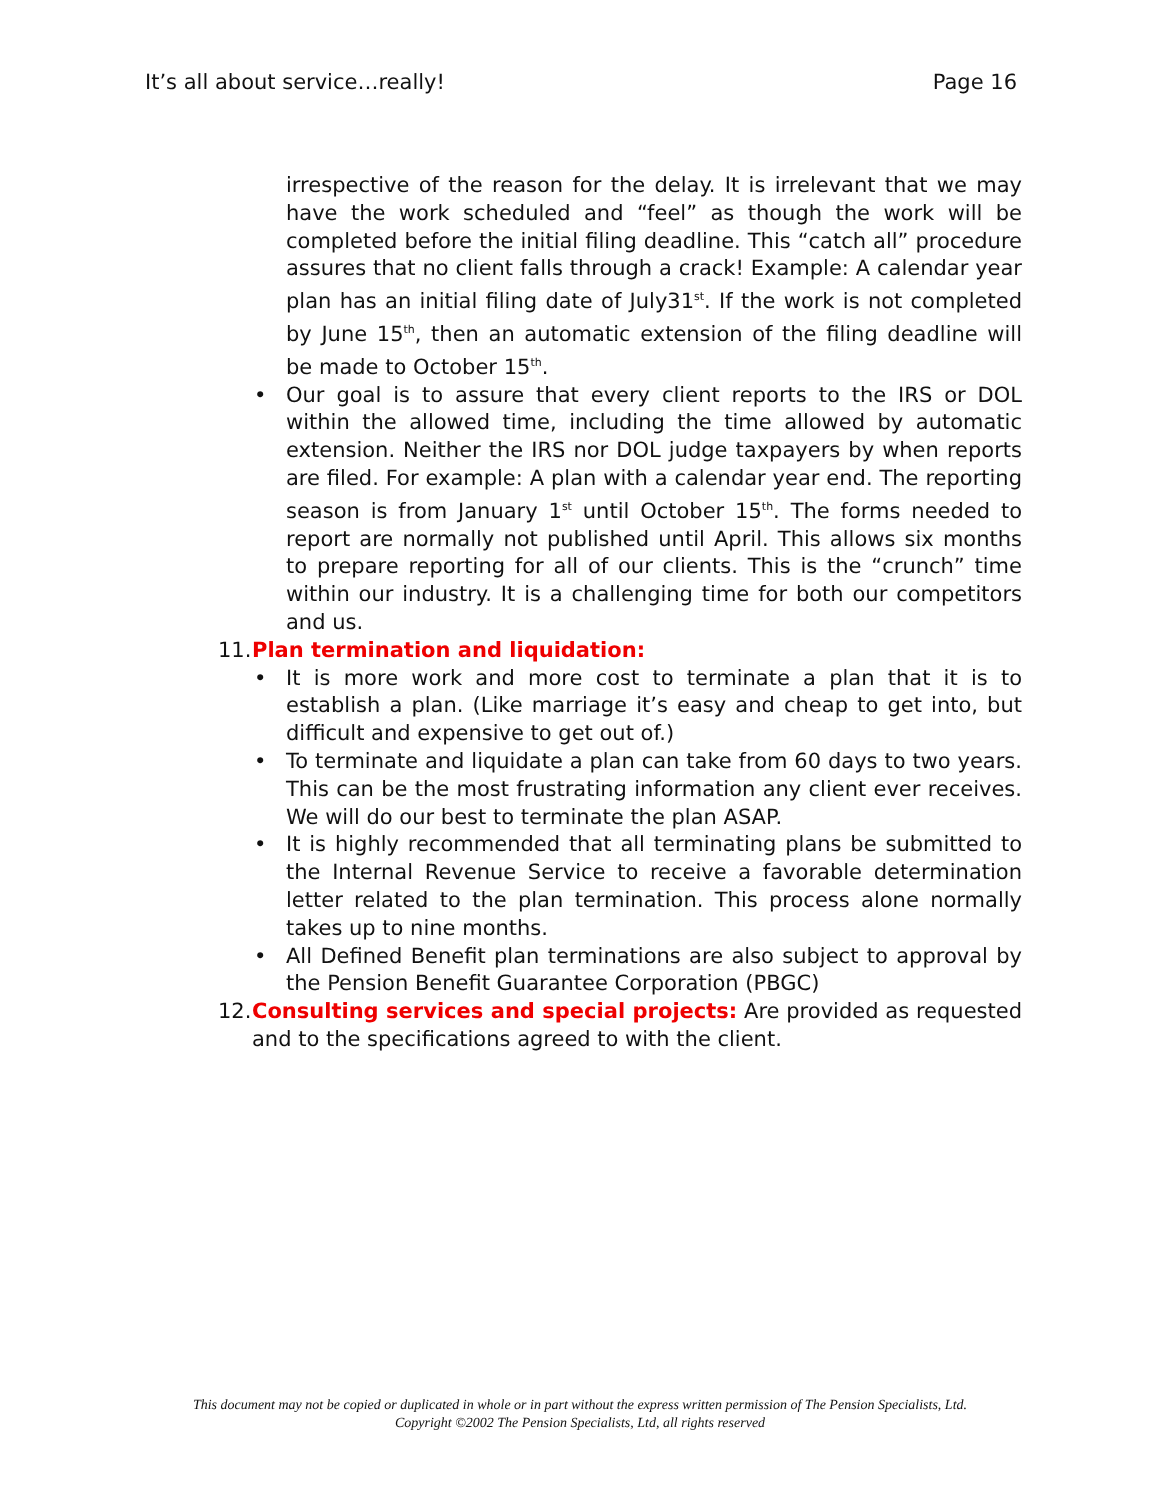It’s all about service…really! Page 16
irrespective of the reason for the delay. It is irrelevant that we may have the work scheduled and “feel” as though the work will be completed before the initial filing deadline. This “catch all” procedure assures that no client falls through a crack! Example: A calendar year plan has an initial filing date of July31<sup>st</sup>. If the work is not completed by June 15<sup>th</sup>, then an automatic extension of the filing deadline will be made to October 15<sup>th</sup>.
• Our goal is to assure that every client reports to the IRS or DOL within the allowed time, including the time allowed by automatic extension. Neither the IRS nor DOL judge taxpayers by when reports are filed. For example: A plan with a calendar year end. The reporting season is from January 1<sup>st</sup> until October 15<sup>th</sup>. The forms needed to report are normally not published until April. This allows six months to prepare reporting for all of our clients. This is the “crunch” time within our industry. It is a challenging time for both our competitors and us.
11. Plan termination and liquidation:
• It is more work and more cost to terminate a plan that it is to establish a plan. (Like marriage it’s easy and cheap to get into, but difficult and expensive to get out of.)
• To terminate and liquidate a plan can take from 60 days to two years. This can be the most frustrating information any client ever receives. We will do our best to terminate the plan ASAP.
• It is highly recommended that all terminating plans be submitted to the Internal Revenue Service to receive a favorable determination letter related to the plan termination. This process alone normally takes up to nine months.
• All Defined Benefit plan terminations are also subject to approval by the Pension Benefit Guarantee Corporation (PBGC)
12.
Consulting services and special projects: Are provided as requested and to the specifications agreed to with the client.
This document may not be copied or duplicated in whole or in part without the express written permission of The Pension Specialists, Ltd.
Copyright ©2002 The Pension Specialists, Ltd, all rights reserved